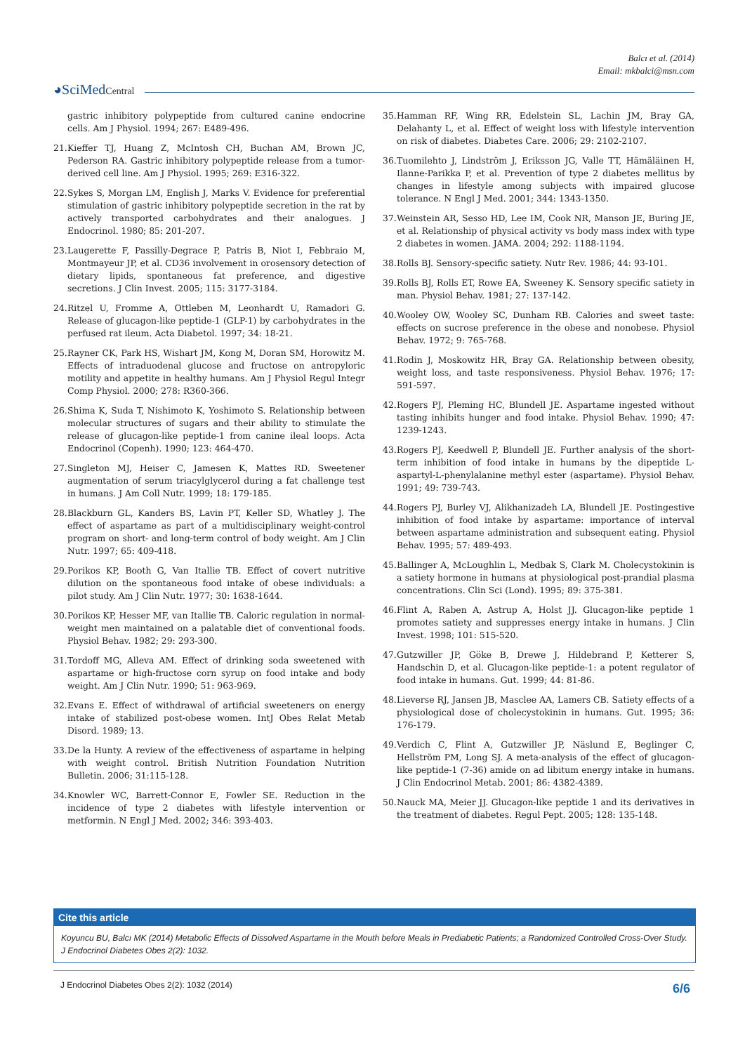Balcı et al. (2014)
Email: mkbalci@msn.com
◕SciMedCentral
gastric inhibitory polypeptide from cultured canine endocrine cells. Am J Physiol. 1994; 267: E489-496.
21. Kieffer TJ, Huang Z, McIntosh CH, Buchan AM, Brown JC, Pederson RA. Gastric inhibitory polypeptide release from a tumor-derived cell line. Am J Physiol. 1995; 269: E316-322.
22. Sykes S, Morgan LM, English J, Marks V. Evidence for preferential stimulation of gastric inhibitory polypeptide secretion in the rat by actively transported carbohydrates and their analogues. J Endocrinol. 1980; 85: 201-207.
23. Laugerette F, Passilly-Degrace P, Patris B, Niot I, Febbraio M, Montmayeur JP, et al. CD36 involvement in orosensory detection of dietary lipids, spontaneous fat preference, and digestive secretions. J Clin Invest. 2005; 115: 3177-3184.
24. Ritzel U, Fromme A, Ottleben M, Leonhardt U, Ramadori G. Release of glucagon-like peptide-1 (GLP-1) by carbohydrates in the perfused rat ileum. Acta Diabetol. 1997; 34: 18-21.
25. Rayner CK, Park HS, Wishart JM, Kong M, Doran SM, Horowitz M. Effects of intraduodenal glucose and fructose on antropyloric motility and appetite in healthy humans. Am J Physiol Regul Integr Comp Physiol. 2000; 278: R360-366.
26. Shima K, Suda T, Nishimoto K, Yoshimoto S. Relationship between molecular structures of sugars and their ability to stimulate the release of glucagon-like peptide-1 from canine ileal loops. Acta Endocrinol (Copenh). 1990; 123: 464-470.
27. Singleton MJ, Heiser C, Jamesen K, Mattes RD. Sweetener augmentation of serum triacylglycerol during a fat challenge test in humans. J Am Coll Nutr. 1999; 18: 179-185.
28. Blackburn GL, Kanders BS, Lavin PT, Keller SD, Whatley J. The effect of aspartame as part of a multidisciplinary weight-control program on short- and long-term control of body weight. Am J Clin Nutr. 1997; 65: 409-418.
29. Porikos KP, Booth G, Van Itallie TB. Effect of covert nutritive dilution on the spontaneous food intake of obese individuals: a pilot study. Am J Clin Nutr. 1977; 30: 1638-1644.
30. Porikos KP, Hesser MF, van Itallie TB. Caloric regulation in normal-weight men maintained on a palatable diet of conventional foods. Physiol Behav. 1982; 29: 293-300.
31. Tordoff MG, Alleva AM. Effect of drinking soda sweetened with aspartame or high-fructose corn syrup on food intake and body weight. Am J Clin Nutr. 1990; 51: 963-969.
32. Evans E. Effect of withdrawal of artificial sweeteners on energy intake of stabilized post-obese women. IntJ Obes Relat Metab Disord. 1989; 13.
33. De la Hunty. A review of the effectiveness of aspartame in helping with weight control. British Nutrition Foundation Nutrition Bulletin. 2006; 31:115-128.
34. Knowler WC, Barrett-Connor E, Fowler SE. Reduction in the incidence of type 2 diabetes with lifestyle intervention or metformin. N Engl J Med. 2002; 346: 393-403.
35. Hamman RF, Wing RR, Edelstein SL, Lachin JM, Bray GA, Delahanty L, et al. Effect of weight loss with lifestyle intervention on risk of diabetes. Diabetes Care. 2006; 29: 2102-2107.
36. Tuomilehto J, Lindström J, Eriksson JG, Valle TT, Hämäläinen H, Ilanne-Parikka P, et al. Prevention of type 2 diabetes mellitus by changes in lifestyle among subjects with impaired glucose tolerance. N Engl J Med. 2001; 344: 1343-1350.
37. Weinstein AR, Sesso HD, Lee IM, Cook NR, Manson JE, Buring JE, et al. Relationship of physical activity vs body mass index with type 2 diabetes in women. JAMA. 2004; 292: 1188-1194.
38. Rolls BJ. Sensory-specific satiety. Nutr Rev. 1986; 44: 93-101.
39. Rolls BJ, Rolls ET, Rowe EA, Sweeney K. Sensory specific satiety in man. Physiol Behav. 1981; 27: 137-142.
40. Wooley OW, Wooley SC, Dunham RB. Calories and sweet taste: effects on sucrose preference in the obese and nonobese. Physiol Behav. 1972; 9: 765-768.
41. Rodin J, Moskowitz HR, Bray GA. Relationship between obesity, weight loss, and taste responsiveness. Physiol Behav. 1976; 17: 591-597.
42. Rogers PJ, Pleming HC, Blundell JE. Aspartame ingested without tasting inhibits hunger and food intake. Physiol Behav. 1990; 47: 1239-1243.
43. Rogers PJ, Keedwell P, Blundell JE. Further analysis of the short-term inhibition of food intake in humans by the dipeptide L-aspartyl-L-phenylalanine methyl ester (aspartame). Physiol Behav. 1991; 49: 739-743.
44. Rogers PJ, Burley VJ, Alikhanizadeh LA, Blundell JE. Postingestive inhibition of food intake by aspartame: importance of interval between aspartame administration and subsequent eating. Physiol Behav. 1995; 57: 489-493.
45. Ballinger A, McLoughlin L, Medbak S, Clark M. Cholecystokinin is a satiety hormone in humans at physiological post-prandial plasma concentrations. Clin Sci (Lond). 1995; 89: 375-381.
46. Flint A, Raben A, Astrup A, Holst JJ. Glucagon-like peptide 1 promotes satiety and suppresses energy intake in humans. J Clin Invest. 1998; 101: 515-520.
47. Gutzwiller JP, Göke B, Drewe J, Hildebrand P, Ketterer S, Handschin D, et al. Glucagon-like peptide-1: a potent regulator of food intake in humans. Gut. 1999; 44: 81-86.
48. Lieverse RJ, Jansen JB, Masclee AA, Lamers CB. Satiety effects of a physiological dose of cholecystokinin in humans. Gut. 1995; 36: 176-179.
49. Verdich C, Flint A, Gutzwiller JP, Näslund E, Beglinger C, Hellström PM, Long SJ. A meta-analysis of the effect of glucagon-like peptide-1 (7-36) amide on ad libitum energy intake in humans. J Clin Endocrinol Metab. 2001; 86: 4382-4389.
50. Nauck MA, Meier JJ. Glucagon-like peptide 1 and its derivatives in the treatment of diabetes. Regul Pept. 2005; 128: 135-148.
Cite this article
Koyuncu BU, Balcı MK (2014) Metabolic Effects of Dissolved Aspartame in the Mouth before Meals in Prediabetic Patients; a Randomized Controlled Cross-Over Study. J Endocrinol Diabetes Obes 2(2): 1032.
J Endocrinol Diabetes Obes 2(2): 1032 (2014)
6/6